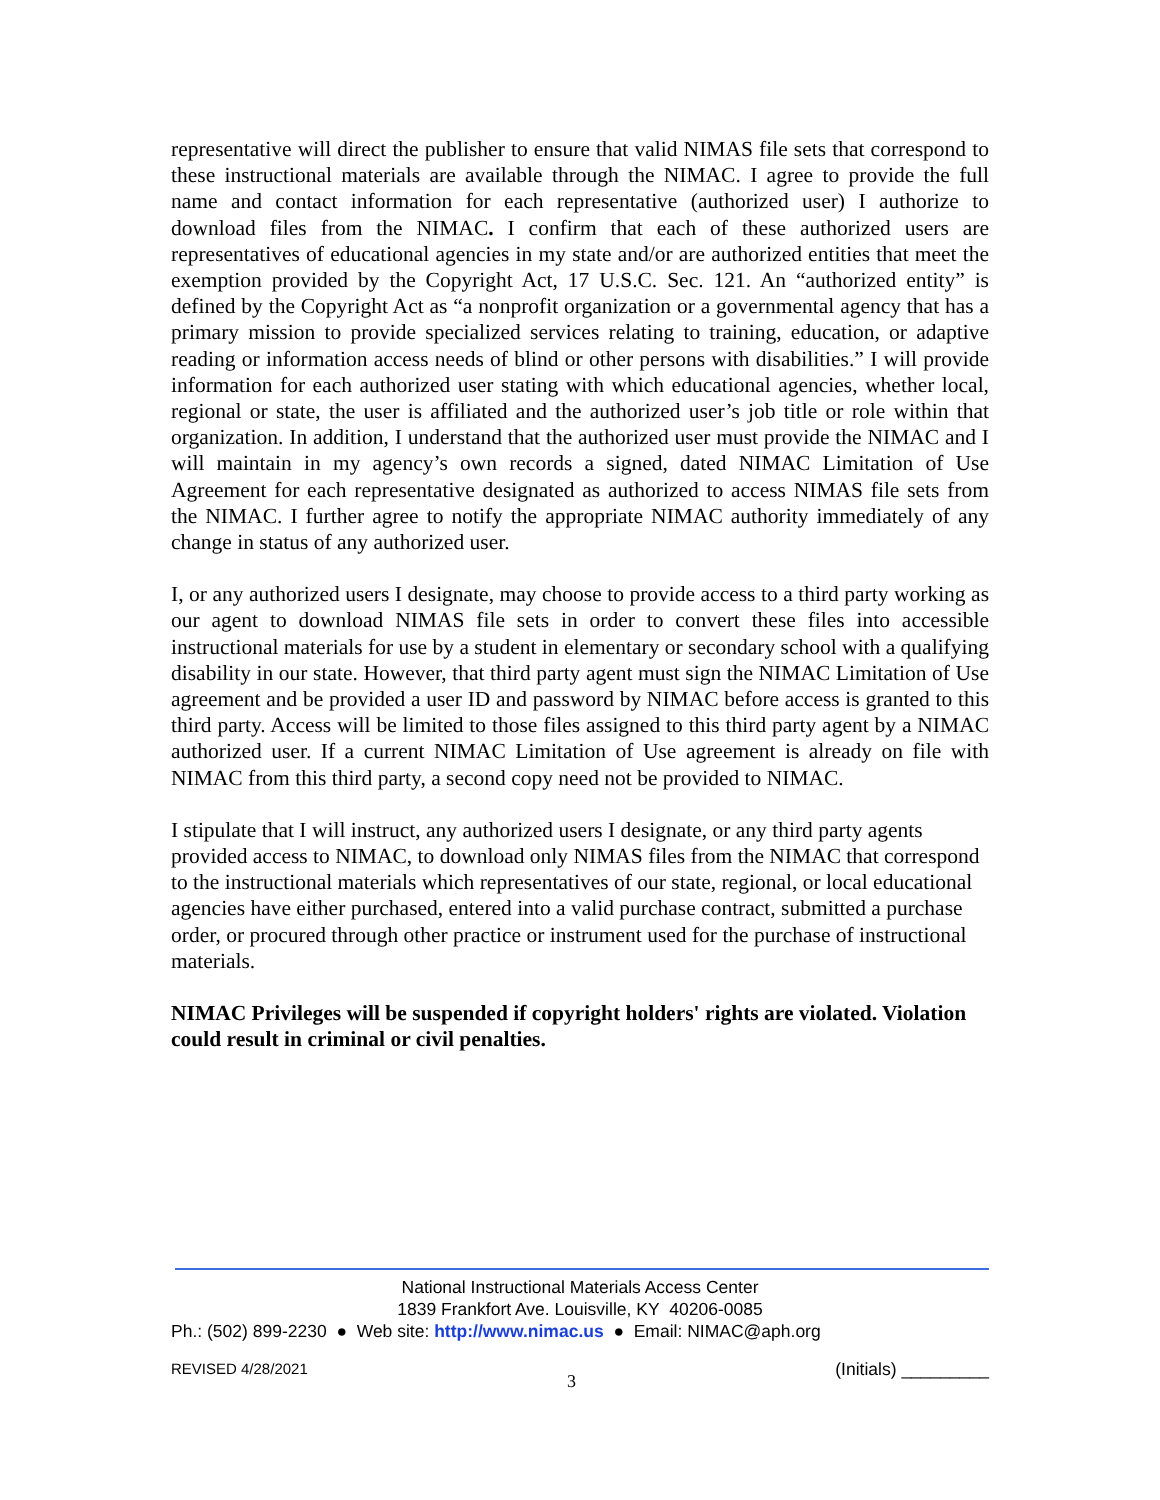representative will direct the publisher to ensure that valid NIMAS file sets that correspond to these instructional materials are available through the NIMAC. I agree to provide the full name and contact information for each representative (authorized user) I authorize to download files from the NIMAC. I confirm that each of these authorized users are representatives of educational agencies in my state and/or are authorized entities that meet the exemption provided by the Copyright Act, 17 U.S.C. Sec. 121. An “authorized entity” is defined by the Copyright Act as “a nonprofit organization or a governmental agency that has a primary mission to provide specialized services relating to training, education, or adaptive reading or information access needs of blind or other persons with disabilities.” I will provide information for each authorized user stating with which educational agencies, whether local, regional or state, the user is affiliated and the authorized user’s job title or role within that organization. In addition, I understand that the authorized user must provide the NIMAC and I will maintain in my agency’s own records a signed, dated NIMAC Limitation of Use Agreement for each representative designated as authorized to access NIMAS file sets from the NIMAC. I further agree to notify the appropriate NIMAC authority immediately of any change in status of any authorized user.
I, or any authorized users I designate, may choose to provide access to a third party working as our agent to download NIMAS file sets in order to convert these files into accessible instructional materials for use by a student in elementary or secondary school with a qualifying disability in our state. However, that third party agent must sign the NIMAC Limitation of Use agreement and be provided a user ID and password by NIMAC before access is granted to this third party. Access will be limited to those files assigned to this third party agent by a NIMAC authorized user. If a current NIMAC Limitation of Use agreement is already on file with NIMAC from this third party, a second copy need not be provided to NIMAC.
I stipulate that I will instruct, any authorized users I designate, or any third party agents provided access to NIMAC, to download only NIMAS files from the NIMAC that correspond to the instructional materials which representatives of our state, regional, or local educational agencies have either purchased, entered into a valid purchase contract, submitted a purchase order, or procured through other practice or instrument used for the purchase of instructional materials.
NIMAC Privileges will be suspended if copyright holders' rights are violated. Violation could result in criminal or civil penalties.
National Instructional Materials Access Center
1839 Frankfort Ave. Louisville, KY 40206-0085
Ph.: (502) 899-2230 ● Web site: http://www.nimac.us ● Email: NIMAC@aph.org
REVISED 4/28/2021 3 (Initials) _________